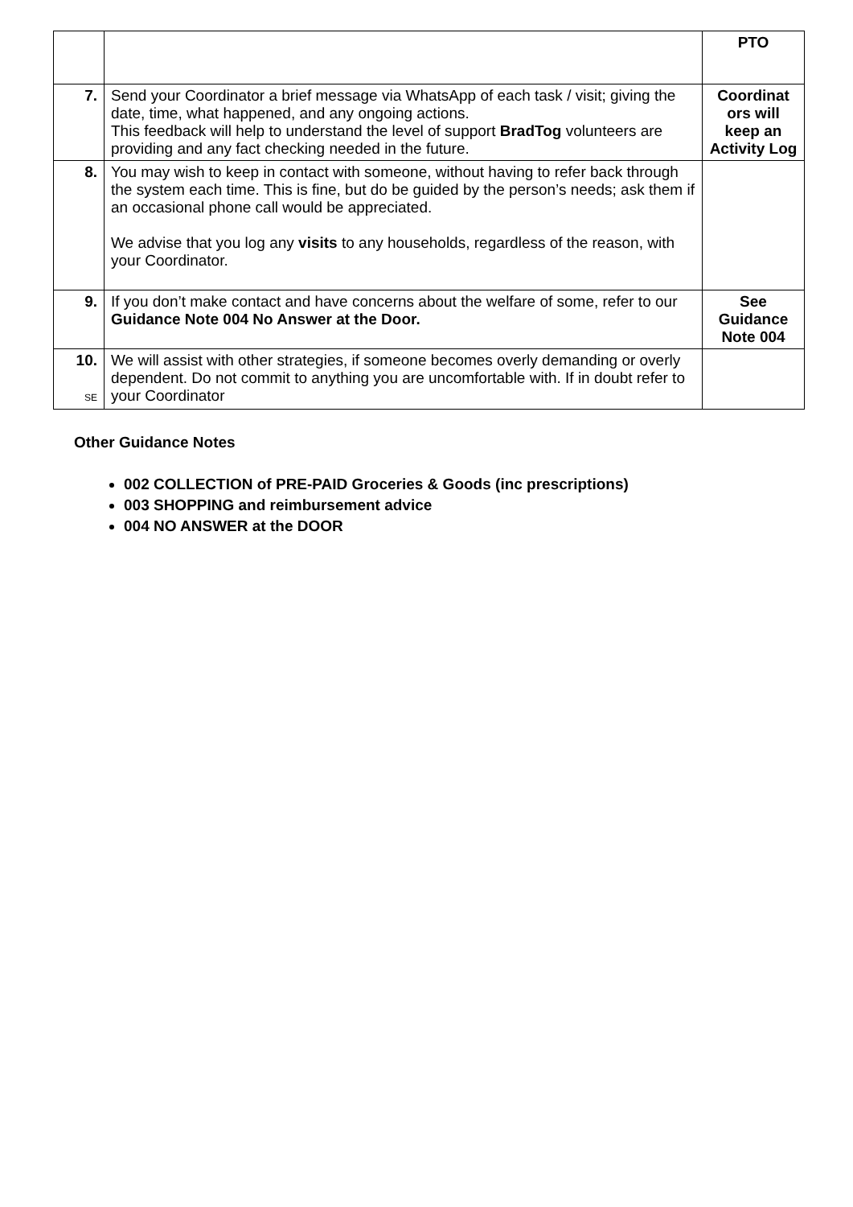| | | PTO |
| 7. | Send your Coordinator a brief message via WhatsApp of each task / visit; giving the date, time, what happened, and any ongoing actions. This feedback will help to understand the level of support BradTog volunteers are providing and any fact checking needed in the future. | Coordinat ors will keep an Activity Log |
| 8. | You may wish to keep in contact with someone, without having to refer back through the system each time. This is fine, but do be guided by the person’s needs; ask them if an occasional phone call would be appreciated. We advise that you log any visits to any households, regardless of the reason, with your Coordinator. | |
| 9. | If you don’t make contact and have concerns about the welfare of some, refer to our Guidance Note 004 No Answer at the Door. | See Guidance Note 004 |
| 10. SE | We will assist with other strategies, if someone becomes overly demanding or overly dependent. Do not commit to anything you are uncomfortable with. If in doubt refer to your Coordinator | |
Other Guidance Notes
002 COLLECTION of PRE-PAID Groceries & Goods (inc prescriptions)
003 SHOPPING and reimbursement advice
004 NO ANSWER at the DOOR